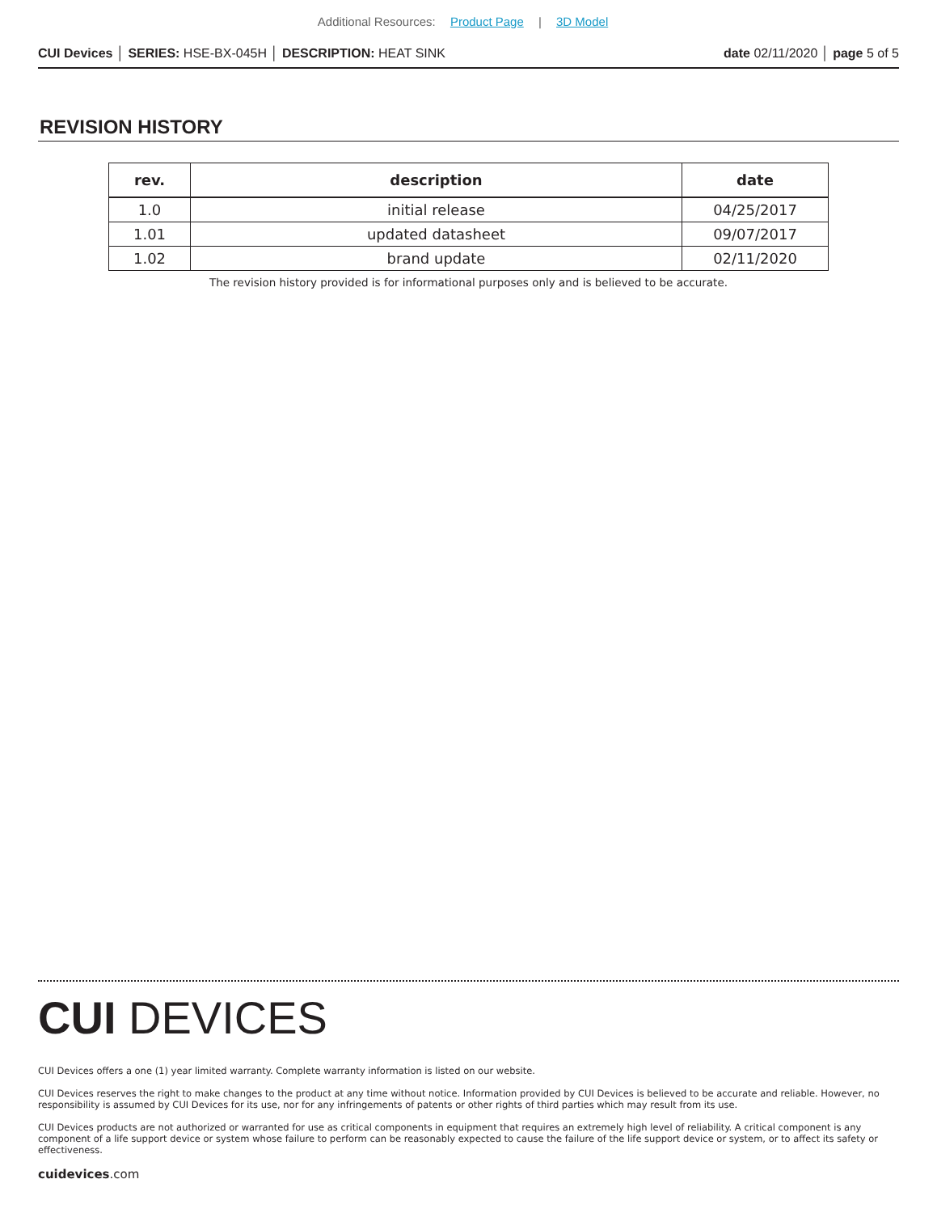Additional Resources: Product Page | 3D Model
CUI Devices │ SERIES: HSE-BX-045H │ DESCRIPTION: HEAT SINK
date 02/11/2020 │ page 5 of 5
REVISION HISTORY
| rev. | description | date |
| --- | --- | --- |
| 1.0 | initial release | 04/25/2017 |
| 1.01 | updated datasheet | 09/07/2017 |
| 1.02 | brand update | 02/11/2020 |
The revision history provided is for informational purposes only and is believed to be accurate.
CUI DEVICES
CUI Devices offers a one (1) year limited warranty. Complete warranty information is listed on our website.
CUI Devices reserves the right to make changes to the product at any time without notice. Information provided by CUI Devices is believed to be accurate and reliable. However, no responsibility is assumed by CUI Devices for its use, nor for any infringements of patents or other rights of third parties which may result from its use.
CUI Devices products are not authorized or warranted for use as critical components in equipment that requires an extremely high level of reliability. A critical component is any component of a life support device or system whose failure to perform can be reasonably expected to cause the failure of the life support device or system, or to affect its safety or effectiveness.
cuidevices.com